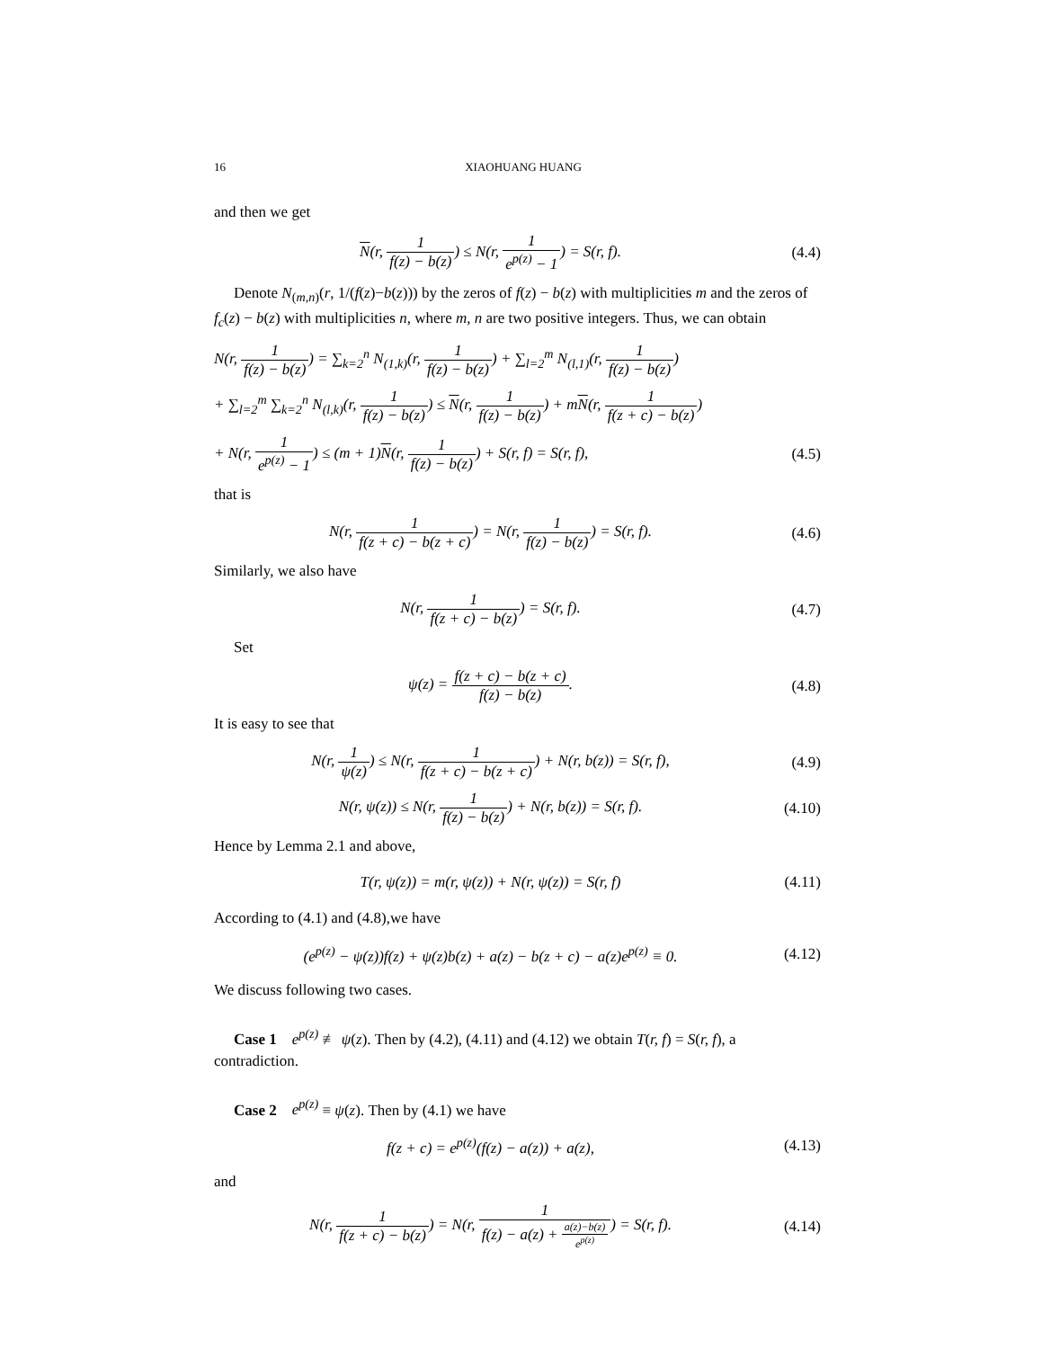16 XIAOHUANG HUANG
and then we get
N(r, 1 f(z) − b(z)) ≤ N(r, 1 e<sup>p(z)</sup> − 1) = S(r, f).
(4.4)
Denote N<sub>(m,n)</sub>(r, 1/(f(z)−b(z))) by the zeros of f(z) − b(z) with multiplicities m and the zeros of f<sub>c</sub>(z) − b(z) with multiplicities n, where m, n are two positive integers. Thus, we can obtain
N(r, 1 f(z) − b(z)) = ∑<sub>k=2</sub><sup>n</sup> N<sub>(1,k)</sub>(r, 1 f(z) − b(z)) + ∑<sub>l=2</sub><sup>m</sup> N<sub>(l,1)</sub>(r, 1 f(z) − b(z))
+ ∑<sub>l=2</sub><sup>m</sup> ∑<sub>k=2</sub><sup>n</sup> N<sub>(l,k)</sub>(r, 1 f(z) − b(z)) ≤ N(r, 1 f(z) − b(z)) + mN(r, 1 f(z + c) − b(z))
+ N(r, 1 e<sup>p(z)</sup> − 1) ≤ (m + 1)N(r, 1 f(z) − b(z)) + S(r, f) = S(r, f),
(4.5)
that is
N(r, 1 f(z + c) − b(z + c)) = N(r, 1 f(z) − b(z)) = S(r, f).
(4.6)
Similarly, we also have
N(r, 1 f(z + c) − b(z)) = S(r, f).
(4.7)
Set
ψ(z) = f(z + c) − b(z + c) f(z) − b(z).
(4.8)
It is easy to see that
N(r, 1 ψ(z)) ≤ N(r, 1 f(z + c) − b(z + c)) + N(r, b(z)) = S(r, f),
(4.9)
N(r, ψ(z)) ≤ N(r, 1 f(z) − b(z)) + N(r, b(z)) = S(r, f).
(4.10)
Hence by Lemma 2.1 and above,
T(r, ψ(z)) = m(r, ψ(z)) + N(r, ψ(z)) = S(r, f)
(4.11)
According to (4.1) and (4.8),we have
(e<sup>p(z)</sup> − ψ(z))f(z) + ψ(z)b(z) + a(z) − b(z + c) − a(z)e<sup>p(z)</sup> ≡ 0.
(4.12)
We discuss following two cases.
Case 1 e<sup>p(z)</sup> ≢ ψ(z). Then by (4.2), (4.11) and (4.12) we obtain T(r, f) = S(r, f), a contradiction.
Case 2 e<sup>p(z)</sup> ≡ ψ(z). Then by (4.1) we have
f(z + c) = e<sup>p(z)</sup>(f(z) − a(z)) + a(z),
(4.13)
and
N(r, 1 f(z + c) − b(z)) = N(r, 1 f(z) − a(z) + a(z)−b(z) e<sup>p(z)</sup>) = S(r, f).
(4.14)